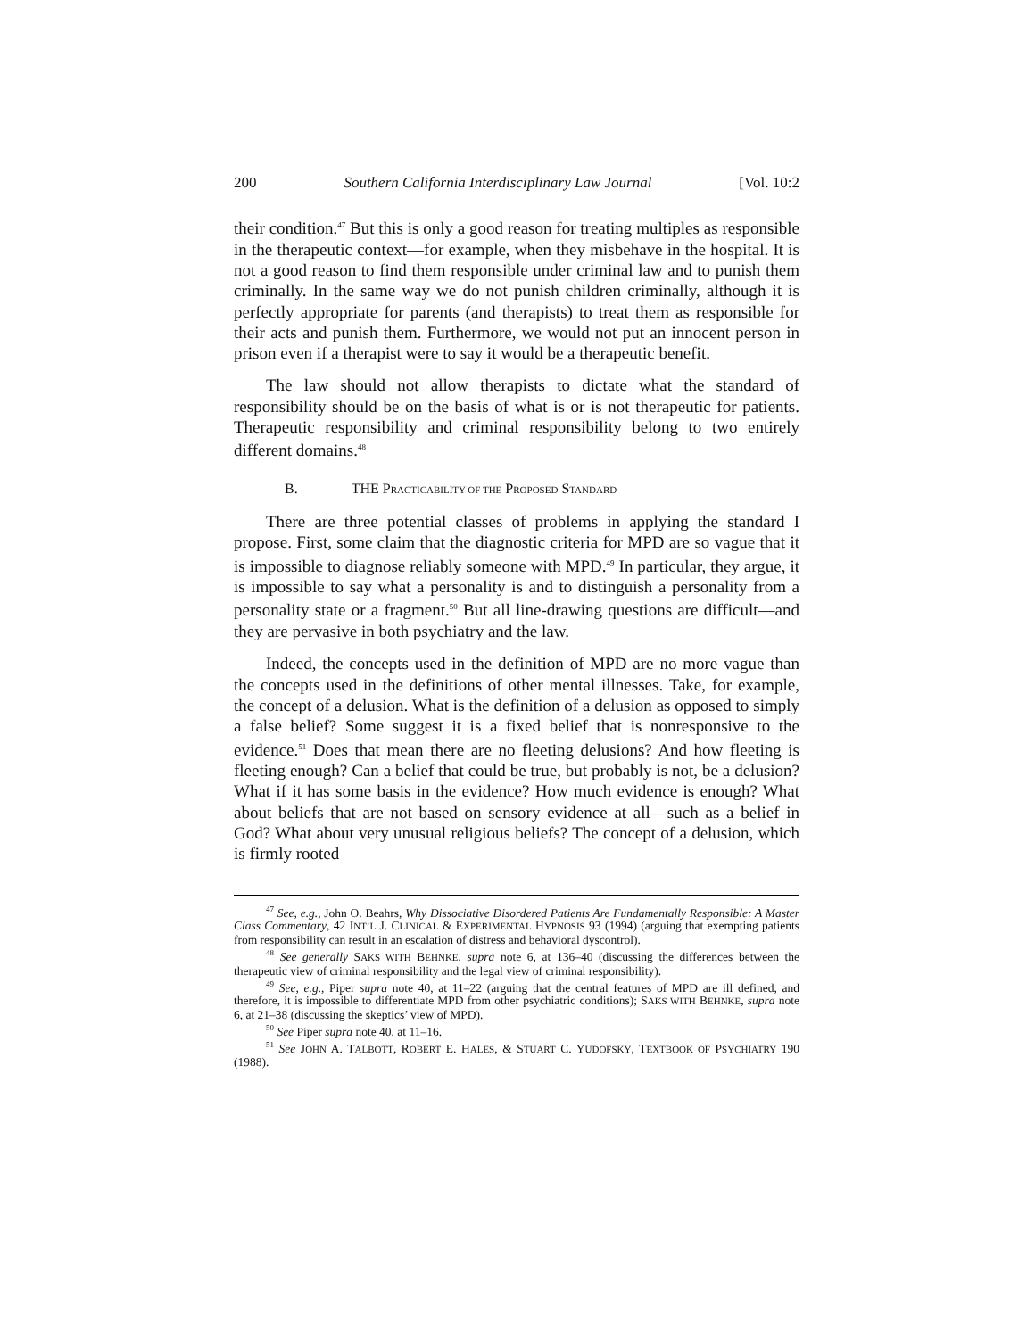200 Southern California Interdisciplinary Law Journal [Vol. 10:2
their condition.<sup>47</sup> But this is only a good reason for treating multiples as responsible in the therapeutic context—for example, when they misbehave in the hospital. It is not a good reason to find them responsible under criminal law and to punish them criminally. In the same way we do not punish children criminally, although it is perfectly appropriate for parents (and therapists) to treat them as responsible for their acts and punish them. Furthermore, we would not put an innocent person in prison even if a therapist were to say it would be a therapeutic benefit.
The law should not allow therapists to dictate what the standard of responsibility should be on the basis of what is or is not therapeutic for patients. Therapeutic responsibility and criminal responsibility belong to two entirely different domains.<sup>48</sup>
B. THE P RACTICABILITY OF THE P ROPOSED S TANDARD
There are three potential classes of problems in applying the standard I propose. First, some claim that the diagnostic criteria for MPD are so vague that it is impossible to diagnose reliably someone with MPD.<sup>49</sup> In particular, they argue, it is impossible to say what a personality is and to distinguish a personality from a personality state or a fragment.<sup>50</sup> But all line-drawing questions are difficult—and they are pervasive in both psychiatry and the law.
Indeed, the concepts used in the definition of MPD are no more vague than the concepts used in the definitions of other mental illnesses. Take, for example, the concept of a delusion. What is the definition of a delusion as opposed to simply a false belief? Some suggest it is a fixed belief that is nonresponsive to the evidence.<sup>51</sup> Does that mean there are no fleeting delusions? And how fleeting is fleeting enough? Can a belief that could be true, but probably is not, be a delusion? What if it has some basis in the evidence? How much evidence is enough? What about beliefs that are not based on sensory evidence at all—such as a belief in God? What about very unusual religious beliefs? The concept of a delusion, which is firmly rooted
<sup>47</sup> See, e.g., John O. Beahrs, Why Dissociative Disordered Patients Are Fundamentally Responsible: A Master Class Commentary, 42 INT’L J. CLINICAL & EXPERIMENTAL HYPNOSIS 93 (1994) (arguing that exempting patients from responsibility can result in an escalation of distress and behavioral dyscontrol).
<sup>48</sup> See generally SAKS WITH BEHNKE, supra note 6, at 136–40 (discussing the differences between the therapeutic view of criminal responsibility and the legal view of criminal responsibility).
<sup>49</sup> See, e.g., Piper supra note 40, at 11–22 (arguing that the central features of MPD are ill defined, and therefore, it is impossible to differentiate MPD from other psychiatric conditions); SAKS WITH BEHNKE, supra note 6, at 21–38 (discussing the skeptics’ view of MPD).
<sup>50</sup> See Piper supra note 40, at 11–16.
<sup>51</sup> See JOHN A. TALBOTT, ROBERT E. HALES, & STUART C. YUDOFSKY, TEXTBOOK OF PSYCHIATRY 190 (1988).